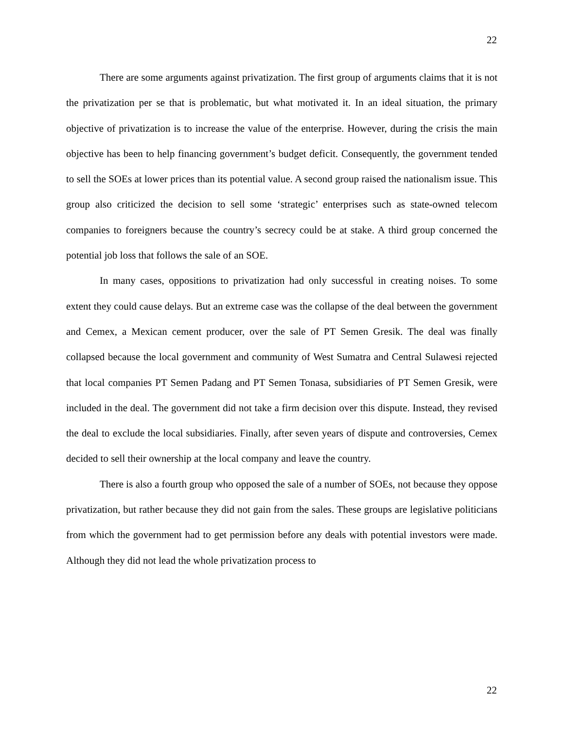22
There are some arguments against privatization. The first group of arguments claims that it is not the privatization per se that is problematic, but what motivated it. In an ideal situation, the primary objective of privatization is to increase the value of the enterprise. However, during the crisis the main objective has been to help financing government’s budget deficit. Consequently, the government tended to sell the SOEs at lower prices than its potential value. A second group raised the nationalism issue. This group also criticized the decision to sell some ‘strategic’ enterprises such as state-owned telecom companies to foreigners because the country’s secrecy could be at stake. A third group concerned the potential job loss that follows the sale of an SOE.
In many cases, oppositions to privatization had only successful in creating noises. To some extent they could cause delays. But an extreme case was the collapse of the deal between the government and Cemex, a Mexican cement producer, over the sale of PT Semen Gresik. The deal was finally collapsed because the local government and community of West Sumatra and Central Sulawesi rejected that local companies PT Semen Padang and PT Semen Tonasa, subsidiaries of PT Semen Gresik, were included in the deal. The government did not take a firm decision over this dispute. Instead, they revised the deal to exclude the local subsidiaries. Finally, after seven years of dispute and controversies, Cemex decided to sell their ownership at the local company and leave the country.
There is also a fourth group who opposed the sale of a number of SOEs, not because they oppose privatization, but rather because they did not gain from the sales. These groups are legislative politicians from which the government had to get permission before any deals with potential investors were made. Although they did not lead the whole privatization process to
22